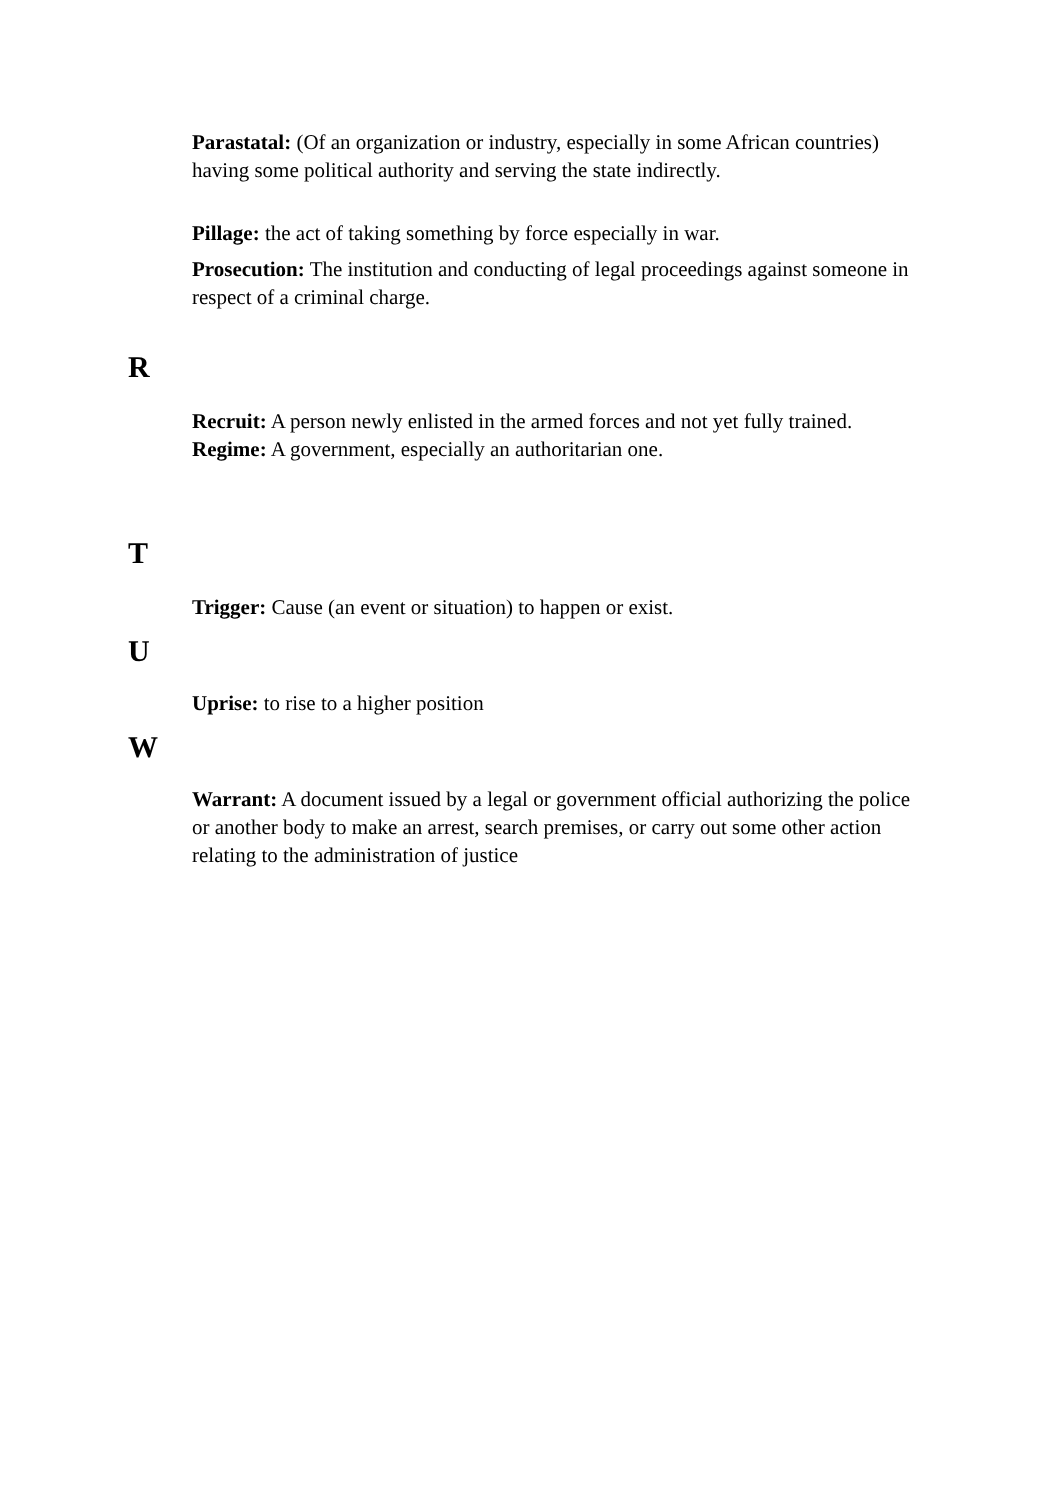Parastatal: (Of an organization or industry, especially in some African countries) having some political authority and serving the state indirectly.
Pillage: the act of taking something by force especially in war.
Prosecution: The institution and conducting of legal proceedings against someone in respect of a criminal charge.
R
Recruit: A person newly enlisted in the armed forces and not yet fully trained.
Regime: A government, especially an authoritarian one.
T
Trigger: Cause (an event or situation) to happen or exist.
U
Uprise: to rise to a higher position
W
Warrant: A document issued by a legal or government official authorizing the police or another body to make an arrest, search premises, or carry out some other action relating to the administration of justice